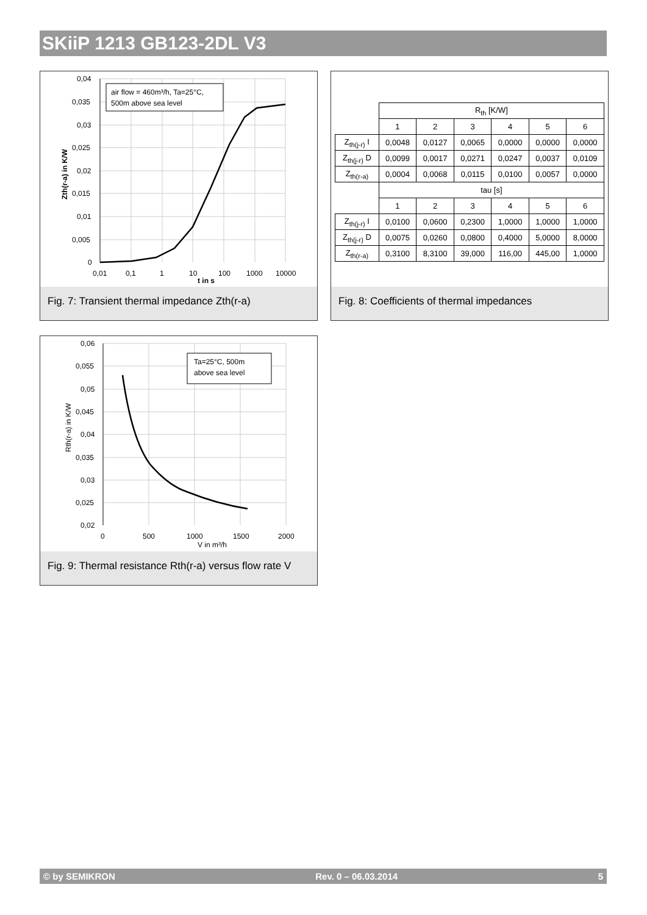SKiiP 1213 GB123-2DL V3
air flow = 460m³/h, Ta=25°C,
500m above sea level
0,04
0,035
0,03
0,025
0,02
0,015
0,01
0,005
0
0,01
0,1
1
10
100
1000
10000
t in s
Zth(r-a) in K/W
Fig. 7: Transient thermal impedance Zth(r-a)
| | R<sub>th</sub> [K/W] | | | | | |
| --- | --- | --- | --- | --- | --- | --- |
| | 1 | 2 | 3 | 4 | 5 | 6 |
| Z<sub>th(j-r)</sub> I | 0,0048 | 0,0127 | 0,0065 | 0,0000 | 0,0000 | 0,0000 |
| Z<sub>th(j-r)</sub> D | 0,0099 | 0,0017 | 0,0271 | 0,0247 | 0,0037 | 0,0109 |
| Z<sub>th(r-a)</sub> | 0,0004 | 0,0068 | 0,0115 | 0,0100 | 0,0057 | 0,0000 |
| | tau [s] | | | | | |
| | 1 | 2 | 3 | 4 | 5 | 6 |
| Z<sub>th(j-r)</sub> I | 0,0100 | 0,0600 | 0,2300 | 1,0000 | 1,0000 | 1,0000 |
| Z<sub>th(j-r)</sub> D | 0,0075 | 0,0260 | 0,0800 | 0,4000 | 5,0000 | 8,0000 |
| Z<sub>th(r-a)</sub> | 0,3100 | 8,3100 | 39,000 | 116,00 | 445,00 | 1,0000 |
Fig. 8: Coefficients of thermal impedances
Ta=25°C, 500m
above sea level
0,06
0,055
0,05
0,045
0,04
0,035
0,03
0,025
0,02
0
500
1000
1500
2000
V in m³/h
Rth(r-a) in K/W
Fig. 9: Thermal resistance Rth(r-a) versus flow rate V
© by SEMIKRON Rev. 0 – 06.03.2014 5